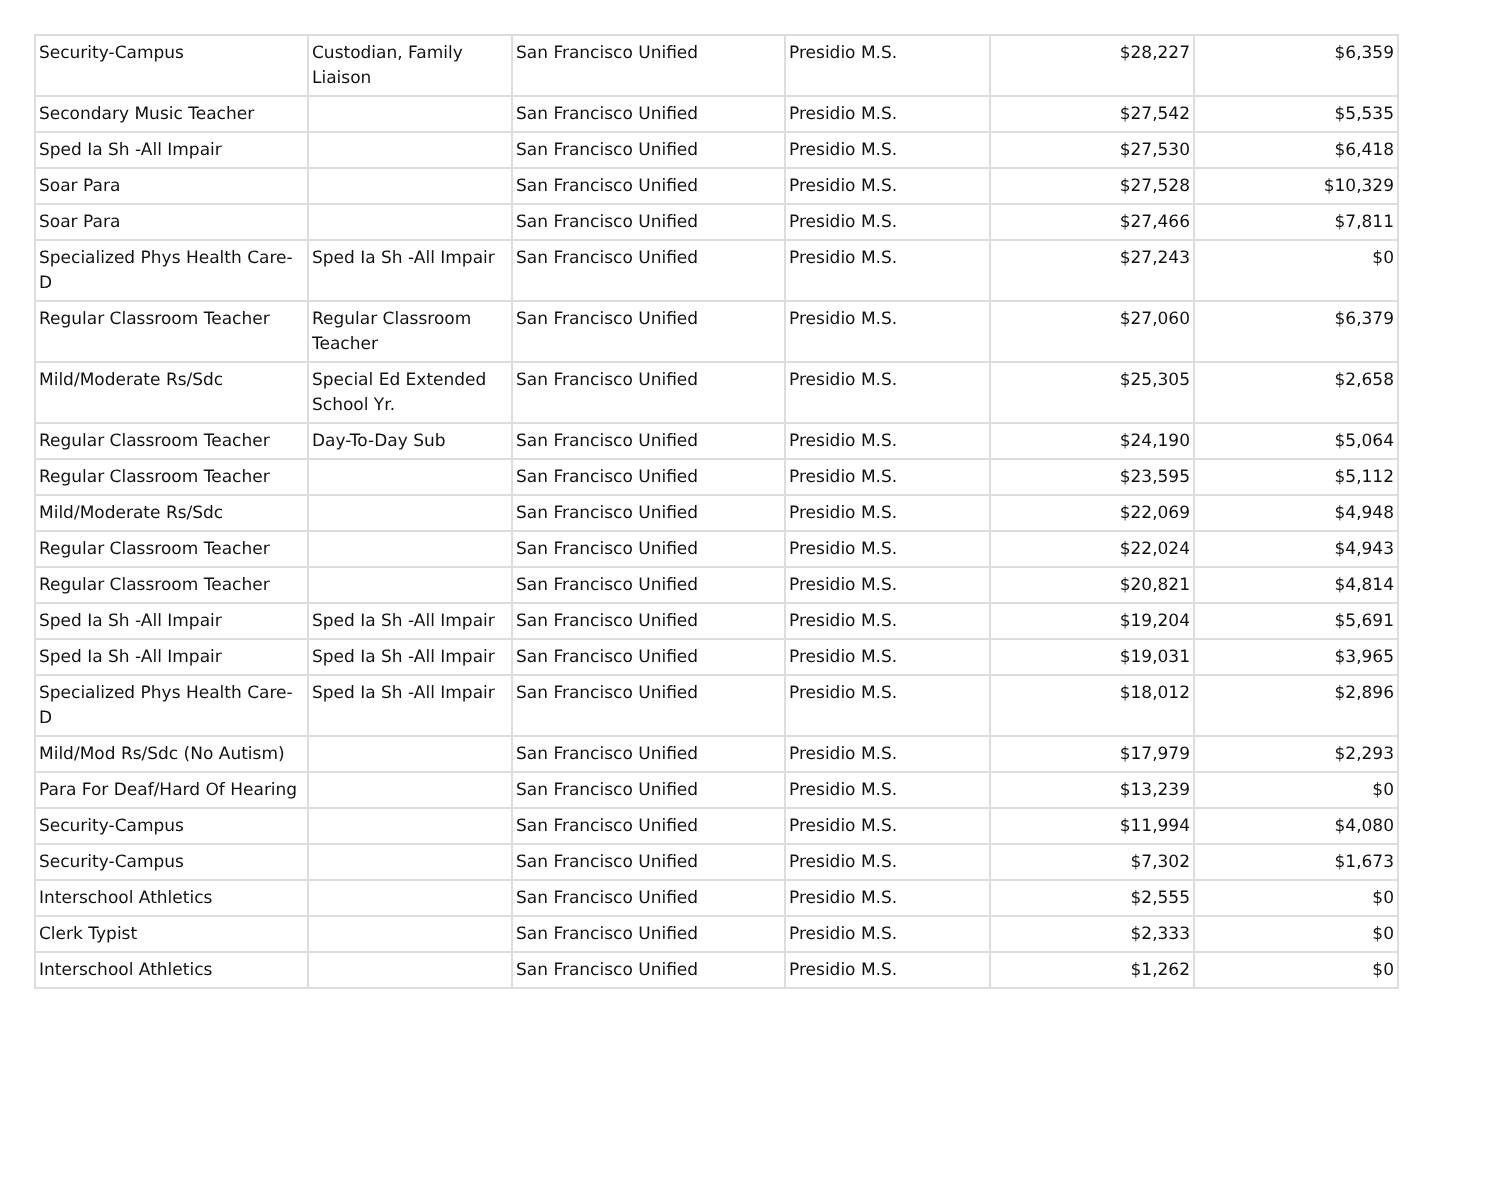| Security-Campus | Custodian, Family Liaison | San Francisco Unified | Presidio M.S. | $28,227 | $6,359 |
| Secondary Music Teacher | | San Francisco Unified | Presidio M.S. | $27,542 | $5,535 |
| Sped Ia Sh -All Impair | | San Francisco Unified | Presidio M.S. | $27,530 | $6,418 |
| Soar Para | | San Francisco Unified | Presidio M.S. | $27,528 | $10,329 |
| Soar Para | | San Francisco Unified | Presidio M.S. | $27,466 | $7,811 |
| Specialized Phys Health Care-D | Sped Ia Sh -All Impair | San Francisco Unified | Presidio M.S. | $27,243 | $0 |
| Regular Classroom Teacher | Regular Classroom Teacher | San Francisco Unified | Presidio M.S. | $27,060 | $6,379 |
| Mild/Moderate Rs/Sdc | Special Ed Extended School Yr. | San Francisco Unified | Presidio M.S. | $25,305 | $2,658 |
| Regular Classroom Teacher | Day-To-Day Sub | San Francisco Unified | Presidio M.S. | $24,190 | $5,064 |
| Regular Classroom Teacher | | San Francisco Unified | Presidio M.S. | $23,595 | $5,112 |
| Mild/Moderate Rs/Sdc | | San Francisco Unified | Presidio M.S. | $22,069 | $4,948 |
| Regular Classroom Teacher | | San Francisco Unified | Presidio M.S. | $22,024 | $4,943 |
| Regular Classroom Teacher | | San Francisco Unified | Presidio M.S. | $20,821 | $4,814 |
| Sped Ia Sh -All Impair | Sped Ia Sh -All Impair | San Francisco Unified | Presidio M.S. | $19,204 | $5,691 |
| Sped Ia Sh -All Impair | Sped Ia Sh -All Impair | San Francisco Unified | Presidio M.S. | $19,031 | $3,965 |
| Specialized Phys Health Care-D | Sped Ia Sh -All Impair | San Francisco Unified | Presidio M.S. | $18,012 | $2,896 |
| Mild/Mod Rs/Sdc (No Autism) | | San Francisco Unified | Presidio M.S. | $17,979 | $2,293 |
| Para For Deaf/Hard Of Hearing | | San Francisco Unified | Presidio M.S. | $13,239 | $0 |
| Security-Campus | | San Francisco Unified | Presidio M.S. | $11,994 | $4,080 |
| Security-Campus | | San Francisco Unified | Presidio M.S. | $7,302 | $1,673 |
| Interschool Athletics | | San Francisco Unified | Presidio M.S. | $2,555 | $0 |
| Clerk Typist | | San Francisco Unified | Presidio M.S. | $2,333 | $0 |
| Interschool Athletics | | San Francisco Unified | Presidio M.S. | $1,262 | $0 |